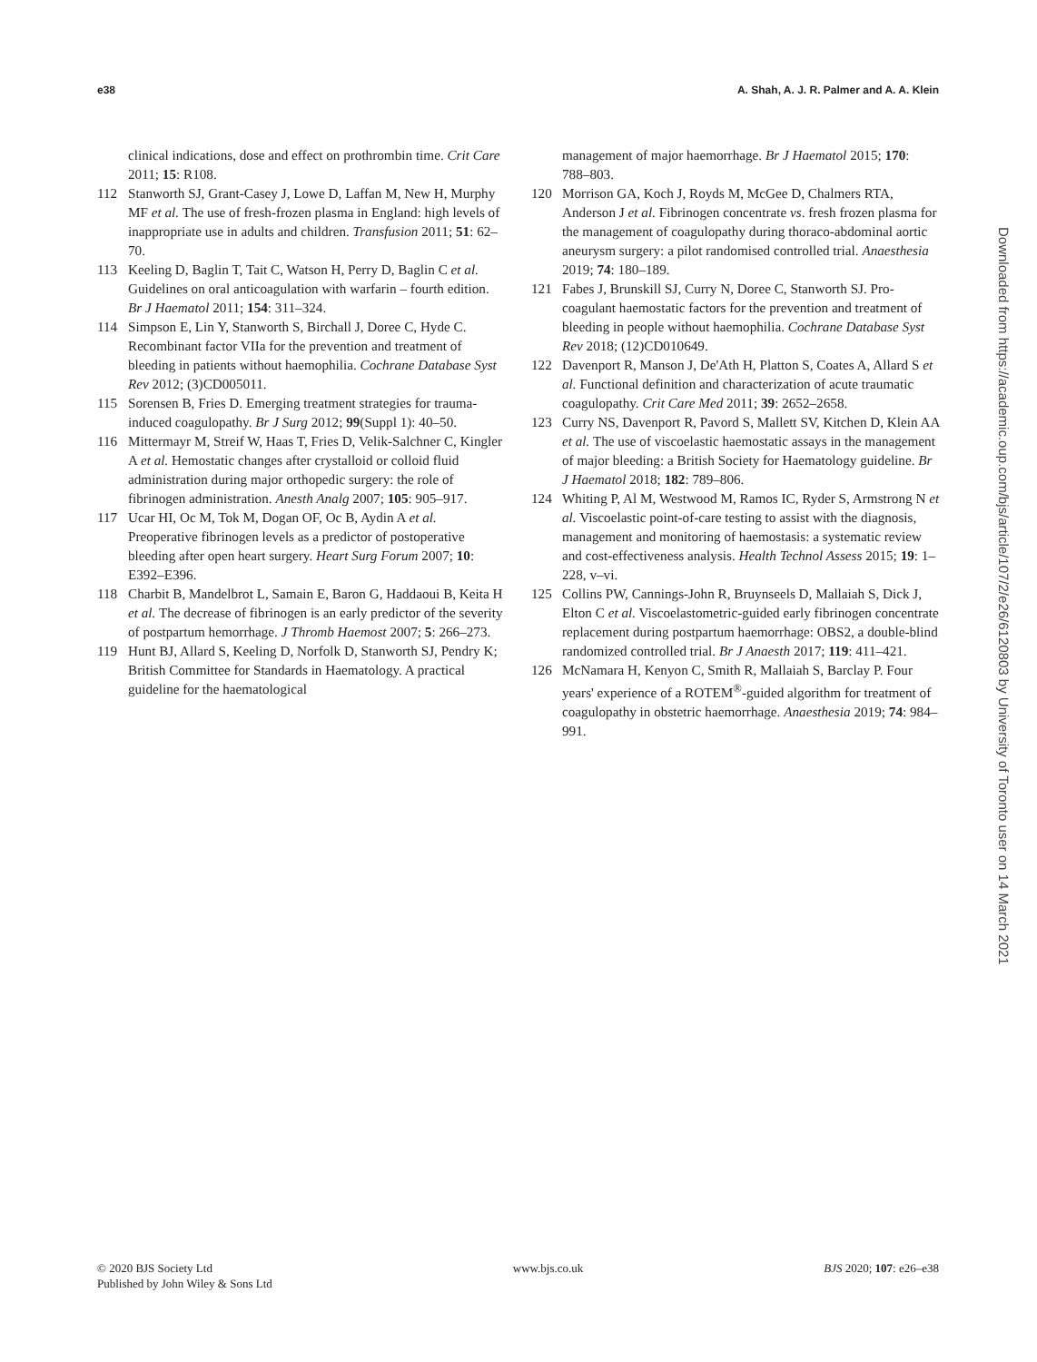e38 A. Shah, A. J. R. Palmer and A. A. Klein
clinical indications, dose and effect on prothrombin time. Crit Care 2011; 15: R108.
112 Stanworth SJ, Grant-Casey J, Lowe D, Laffan M, New H, Murphy MF et al. The use of fresh-frozen plasma in England: high levels of inappropriate use in adults and children. Transfusion 2011; 51: 62–70.
113 Keeling D, Baglin T, Tait C, Watson H, Perry D, Baglin C et al. Guidelines on oral anticoagulation with warfarin – fourth edition. Br J Haematol 2011; 154: 311–324.
114 Simpson E, Lin Y, Stanworth S, Birchall J, Doree C, Hyde C. Recombinant factor VIIa for the prevention and treatment of bleeding in patients without haemophilia. Cochrane Database Syst Rev 2012; (3)CD005011.
115 Sorensen B, Fries D. Emerging treatment strategies for trauma-induced coagulopathy. Br J Surg 2012; 99(Suppl 1): 40–50.
116 Mittermayr M, Streif W, Haas T, Fries D, Velik-Salchner C, Kingler A et al. Hemostatic changes after crystalloid or colloid fluid administration during major orthopedic surgery: the role of fibrinogen administration. Anesth Analg 2007; 105: 905–917.
117 Ucar HI, Oc M, Tok M, Dogan OF, Oc B, Aydin A et al. Preoperative fibrinogen levels as a predictor of postoperative bleeding after open heart surgery. Heart Surg Forum 2007; 10: E392–E396.
118 Charbit B, Mandelbrot L, Samain E, Baron G, Haddaoui B, Keita H et al. The decrease of fibrinogen is an early predictor of the severity of postpartum hemorrhage. J Thromb Haemost 2007; 5: 266–273.
119 Hunt BJ, Allard S, Keeling D, Norfolk D, Stanworth SJ, Pendry K; British Committee for Standards in Haematology. A practical guideline for the haematological
management of major haemorrhage. Br J Haematol 2015; 170: 788–803.
120 Morrison GA, Koch J, Royds M, McGee D, Chalmers RTA, Anderson J et al. Fibrinogen concentrate vs. fresh frozen plasma for the management of coagulopathy during thoraco-abdominal aortic aneurysm surgery: a pilot randomised controlled trial. Anaesthesia 2019; 74: 180–189.
121 Fabes J, Brunskill SJ, Curry N, Doree C, Stanworth SJ. Pro-coagulant haemostatic factors for the prevention and treatment of bleeding in people without haemophilia. Cochrane Database Syst Rev 2018; (12)CD010649.
122 Davenport R, Manson J, De'Ath H, Platton S, Coates A, Allard S et al. Functional definition and characterization of acute traumatic coagulopathy. Crit Care Med 2011; 39: 2652–2658.
123 Curry NS, Davenport R, Pavord S, Mallett SV, Kitchen D, Klein AA et al. The use of viscoelastic haemostatic assays in the management of major bleeding: a British Society for Haematology guideline. Br J Haematol 2018; 182: 789–806.
124 Whiting P, Al M, Westwood M, Ramos IC, Ryder S, Armstrong N et al. Viscoelastic point-of-care testing to assist with the diagnosis, management and monitoring of haemostasis: a systematic review and cost-effectiveness analysis. Health Technol Assess 2015; 19: 1–228, v–vi.
125 Collins PW, Cannings-John R, Bruynseels D, Mallaiah S, Dick J, Elton C et al. Viscoelastometric-guided early fibrinogen concentrate replacement during postpartum haemorrhage: OBS2, a double-blind randomized controlled trial. Br J Anaesth 2017; 119: 411–421.
126 McNamara H, Kenyon C, Smith R, Mallaiah S, Barclay P. Four years' experience of a ROTEM<sup>®</sup>-guided algorithm for treatment of coagulopathy in obstetric haemorrhage. Anaesthesia 2019; 74: 984–991.
Downloaded from https://academic.oup.com/bjs/article/107/2/e26/6120803 by University of Toronto user on 14 March 2021
© 2020 BJS Society Ltd
Published by John Wiley & Sons Ltd www.bjs.co.uk BJS 2020; 107: e26–e38